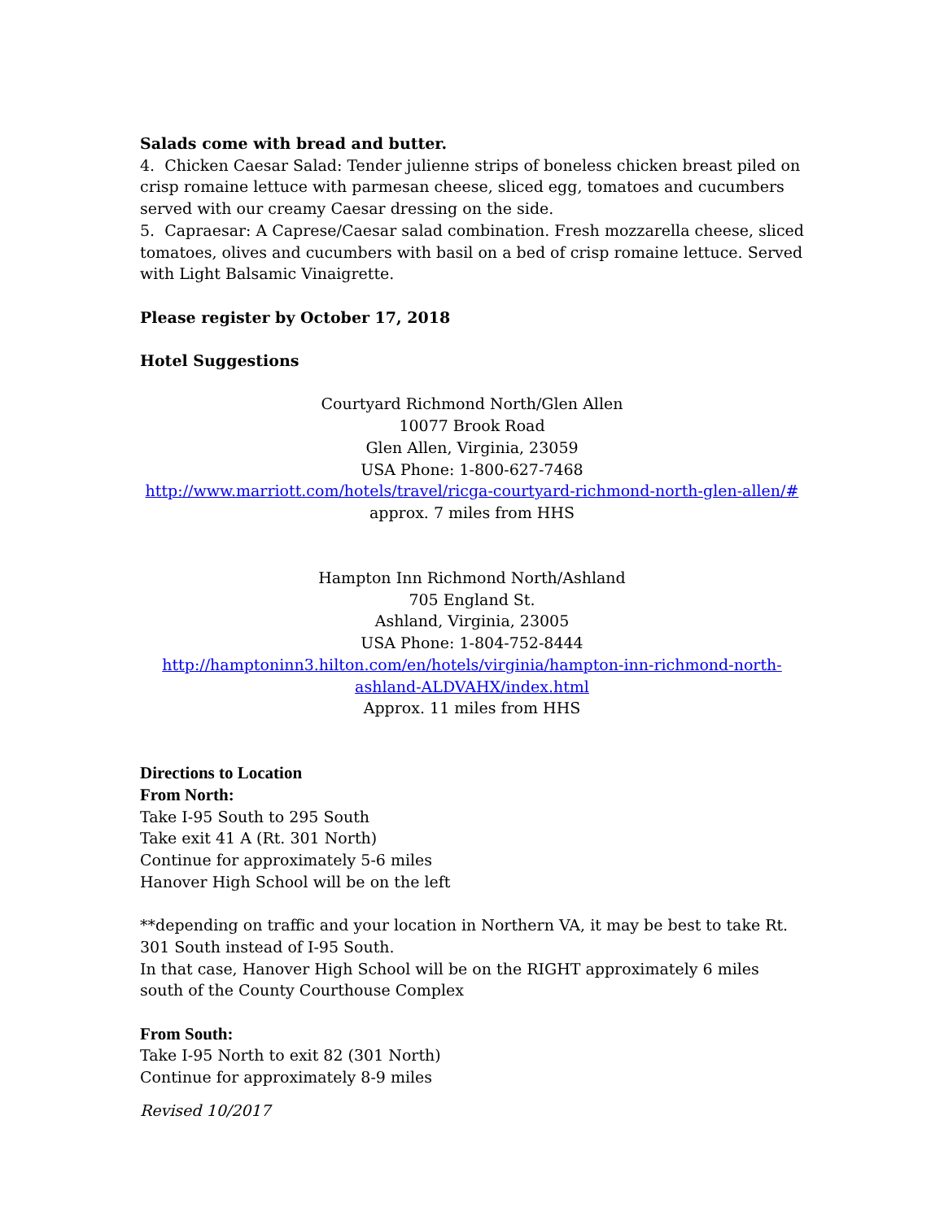Salads come with bread and butter.
4. Chicken Caesar Salad: Tender julienne strips of boneless chicken breast piled on crisp romaine lettuce with parmesan cheese, sliced egg, tomatoes and cucumbers served with our creamy Caesar dressing on the side.
5. Capraesar: A Caprese/Caesar salad combination. Fresh mozzarella cheese, sliced tomatoes, olives and cucumbers with basil on a bed of crisp romaine lettuce. Served with Light Balsamic Vinaigrette.
Please register by October 17, 2018
Hotel Suggestions
Courtyard Richmond North/Glen Allen
10077 Brook Road
Glen Allen, Virginia, 23059
USA Phone: 1-800-627-7468
http://www.marriott.com/hotels/travel/ricga-courtyard-richmond-north-glen-allen/#
approx. 7 miles from HHS
Hampton Inn Richmond North/Ashland
705 England St.
Ashland, Virginia, 23005
USA Phone: 1-804-752-8444
http://hamptoninn3.hilton.com/en/hotels/virginia/hampton-inn-richmond-north-ashland-ALDVAHX/index.html
Approx. 11 miles from HHS
Directions to Location
From North:
Take I-95 South to 295 South
Take exit 41 A (Rt. 301 North)
Continue for approximately 5-6 miles
Hanover High School will be on the left
**depending on traffic and your location in Northern VA, it may be best to take Rt. 301 South instead of I-95 South.
In that case, Hanover High School will be on the RIGHT approximately 6 miles south of the County Courthouse Complex
From South:
Take I-95 North to exit 82 (301 North)
Continue for approximately 8-9 miles
Revised 10/2017